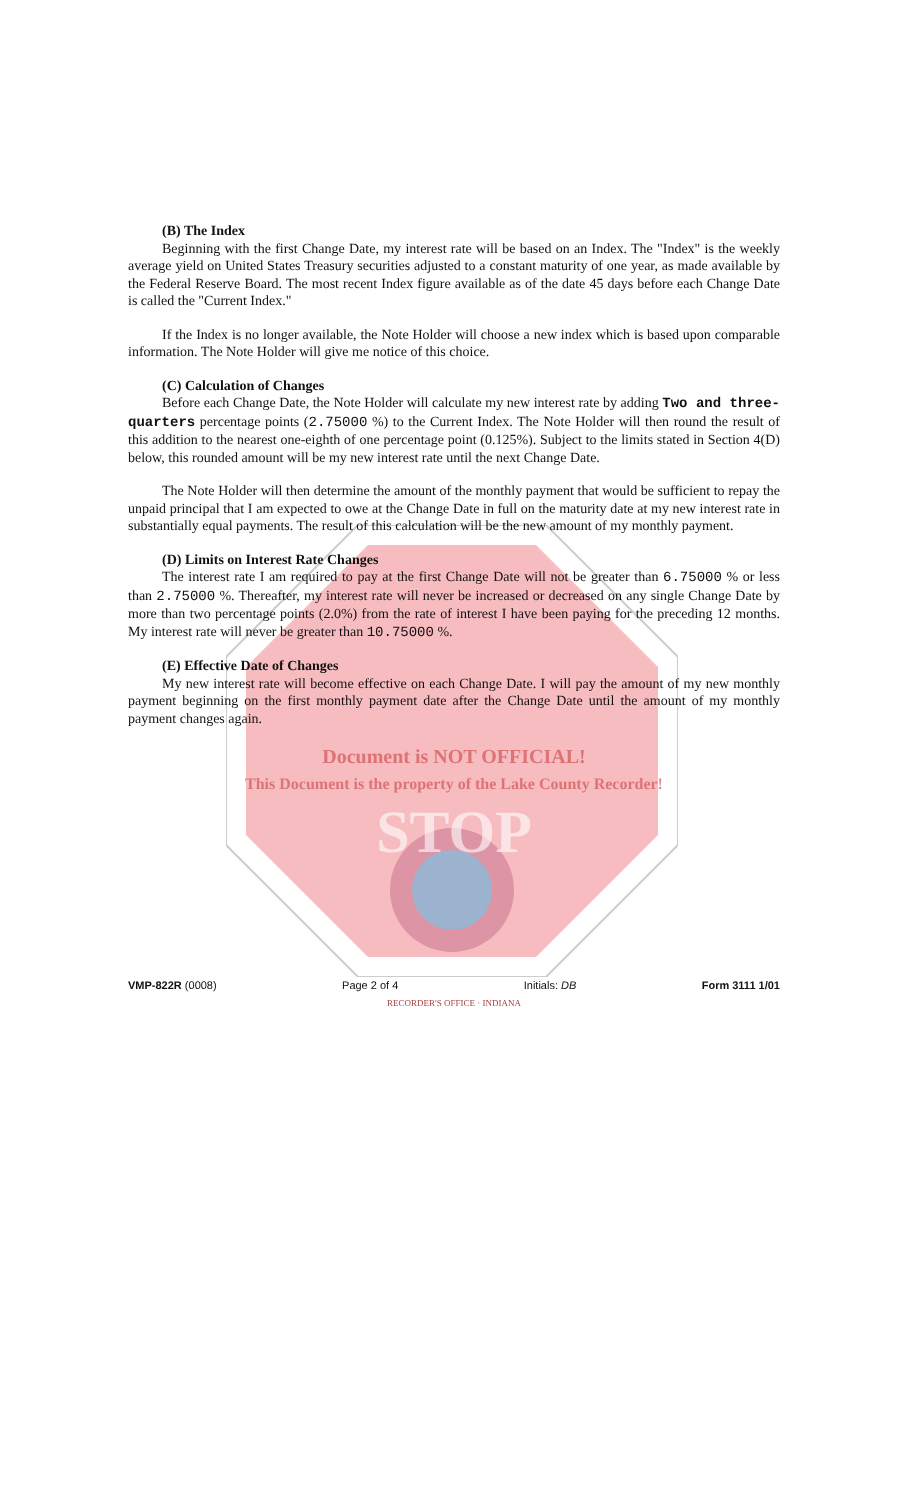(B) The Index
Beginning with the first Change Date, my interest rate will be based on an Index. The "Index" is the weekly average yield on United States Treasury securities adjusted to a constant maturity of one year, as made available by the Federal Reserve Board. The most recent Index figure available as of the date 45 days before each Change Date is called the "Current Index."
If the Index is no longer available, the Note Holder will choose a new index which is based upon comparable information. The Note Holder will give me notice of this choice.
(C) Calculation of Changes
Before each Change Date, the Note Holder will calculate my new interest rate by adding Two and three-quarters percentage points (2.75000 %) to the Current Index. The Note Holder will then round the result of this addition to the nearest one-eighth of one percentage point (0.125%). Subject to the limits stated in Section 4(D) below, this rounded amount will be my new interest rate until the next Change Date.
The Note Holder will then determine the amount of the monthly payment that would be sufficient to repay the unpaid principal that I am expected to owe at the Change Date in full on the maturity date at my new interest rate in substantially equal payments. The result of this calculation will be the new amount of my monthly payment.
(D) Limits on Interest Rate Changes
The interest rate I am required to pay at the first Change Date will not be greater than 6.75000 % or less than 2.75000 %. Thereafter, my interest rate will never be increased or decreased on any single Change Date by more than two percentage points (2.0%) from the rate of interest I have been paying for the preceding 12 months. My interest rate will never be greater than 10.75000 %.
(E) Effective Date of Changes
My new interest rate will become effective on each Change Date. I will pay the amount of my new monthly payment beginning on the first monthly payment date after the Change Date until the amount of my monthly payment changes again.
Document is NOT OFFICIAL!
This Document is the property of the Lake County Recorder!
STOP
VMP-822R (0008) Page 2 of 4 Initials: DB Form 3111 1/01
RECORDER'S OFFICE · INDIANA